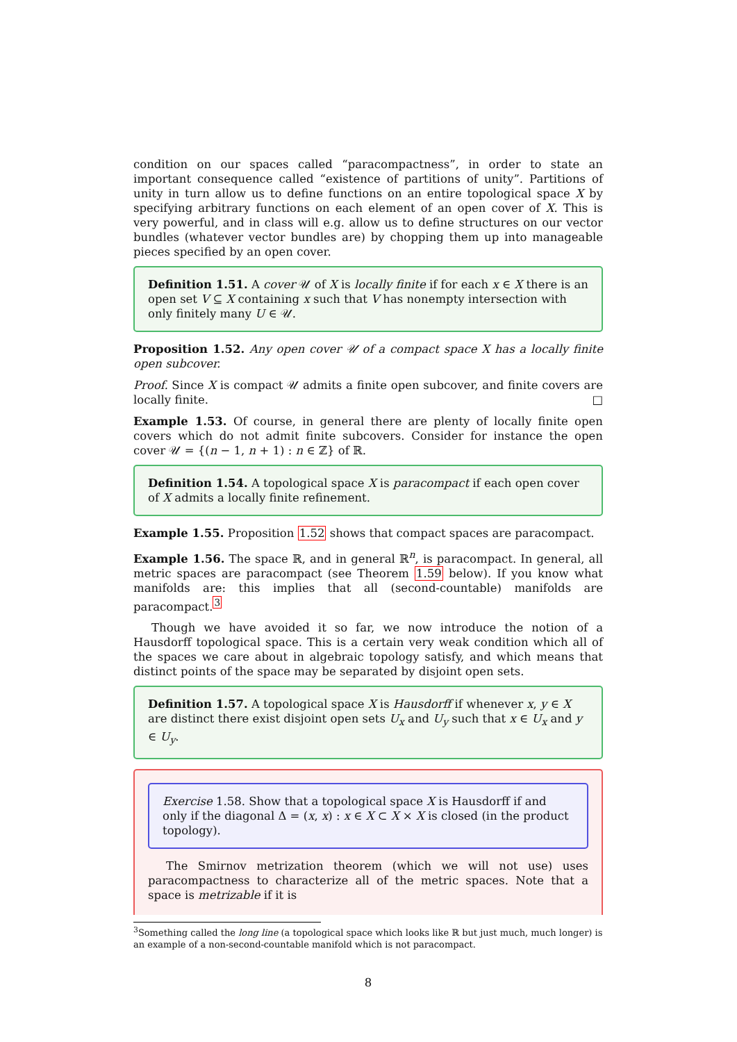condition on our spaces called “paracompactness”, in order to state an important consequence called “existence of partitions of unity”. Partitions of unity in turn allow us to define functions on an entire topological space X by specifying arbitrary functions on each element of an open cover of X. This is very powerful, and in class will e.g. allow us to define structures on our vector bundles (whatever vector bundles are) by chopping them up into manageable pieces specified by an open cover.
Definition 1.51. A cover 𝒰 of X is locally finite if for each x ∈ X there is an open set V ⊆ X containing x such that V has nonempty intersection with only finitely many U ∈ 𝒰.
Proposition 1.52. Any open cover 𝒰 of a compact space X has a locally finite open subcover.
Proof. Since X is compact 𝒰 admits a finite open subcover, and finite covers are locally finite. □
Example 1.53. Of course, in general there are plenty of locally finite open covers which do not admit finite subcovers. Consider for instance the open cover 𝒰 = {(n − 1, n + 1) : n ∈ ℤ} of ℝ.
Definition 1.54. A topological space X is paracompact if each open cover of X admits a locally finite refinement.
Example 1.55. Proposition 1.52 shows that compact spaces are paracompact.
Example 1.56. The space ℝ, and in general ℝ<sup>n</sup>, is paracompact. In general, all metric spaces are paracompact (see Theorem 1.59 below). If you know what manifolds are: this implies that all (second-countable) manifolds are paracompact.<sup>3</sup>
Though we have avoided it so far, we now introduce the notion of a Hausdorff topological space. This is a certain very weak condition which all of the spaces we care about in algebraic topology satisfy, and which means that distinct points of the space may be separated by disjoint open sets.
Definition 1.57. A topological space X is Hausdorff if whenever x, y ∈ X are distinct there exist disjoint open sets U<sub>x</sub> and U<sub>y</sub> such that x ∈ U<sub>x</sub> and y ∈ U<sub>y</sub>.
Exercise 1.58. Show that a topological space X is Hausdorff if and only if the diagonal Δ = (x, x) : x ∈ X ⊂ X × X is closed (in the product topology).
The Smirnov metrization theorem (which we will not use) uses paracompactness to characterize all of the metric spaces. Note that a space is metrizable if it is
<sup>3</sup> Something called the long line (a topological space which looks like ℝ but just much, much longer) is an example of a non-second-countable manifold which is not paracompact.
8